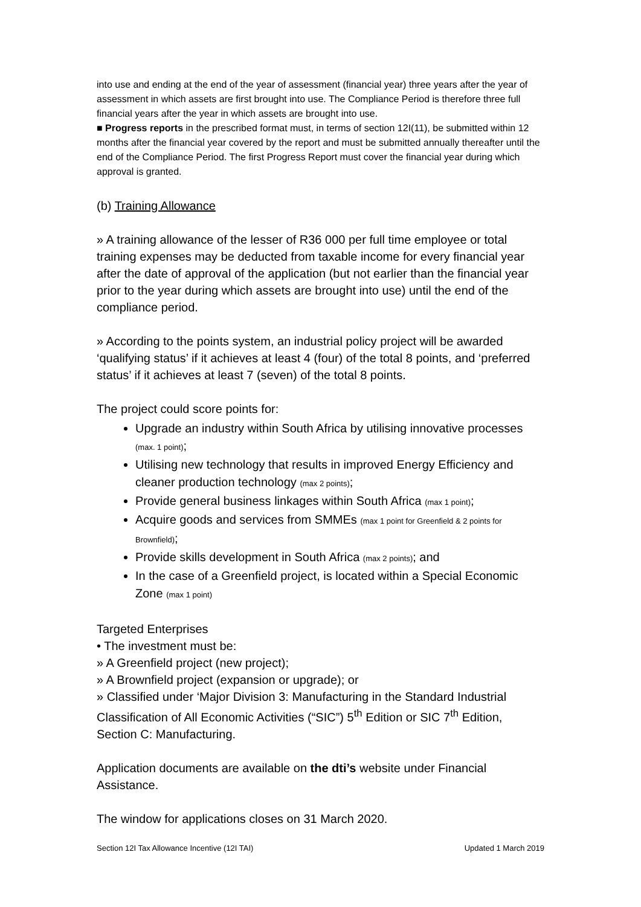into use and ending at the end of the year of assessment (financial year) three years after the year of assessment in which assets are first brought into use. The Compliance Period is therefore three full financial years after the year in which assets are brought into use.
■ Progress reports in the prescribed format must, in terms of section 12I(11), be submitted within 12 months after the financial year covered by the report and must be submitted annually thereafter until the end of the Compliance Period. The first Progress Report must cover the financial year during which approval is granted.
(b) Training Allowance
» A training allowance of the lesser of R36 000 per full time employee or total training expenses may be deducted from taxable income for every financial year after the date of approval of the application (but not earlier than the financial year prior to the year during which assets are brought into use) until the end of the compliance period.
» According to the points system, an industrial policy project will be awarded ‘qualifying status’ if it achieves at least 4 (four) of the total 8 points, and ‘preferred status’ if it achieves at least 7 (seven) of the total 8 points.
The project could score points for:
Upgrade an industry within South Africa by utilising innovative processes (max. 1 point);
Utilising new technology that results in improved Energy Efficiency and cleaner production technology (max 2 points);
Provide general business linkages within South Africa (max 1 point);
Acquire goods and services from SMMEs (max 1 point for Greenfield & 2 points for Brownfield);
Provide skills development in South Africa (max 2 points); and
In the case of a Greenfield project, is located within a Special Economic Zone (max 1 point)
Targeted Enterprises
• The investment must be:
» A Greenfield project (new project);
» A Brownfield project (expansion or upgrade); or
» Classified under ‘Major Division 3: Manufacturing in the Standard Industrial Classification of All Economic Activities (“SIC”) 5<sup>th</sup> Edition or SIC 7<sup>th</sup> Edition, Section C: Manufacturing.
Application documents are available on the dti’s website under Financial Assistance.
The window for applications closes on 31 March 2020.
Section 12I Tax Allowance Incentive (12I TAI) Updated 1 March 2019